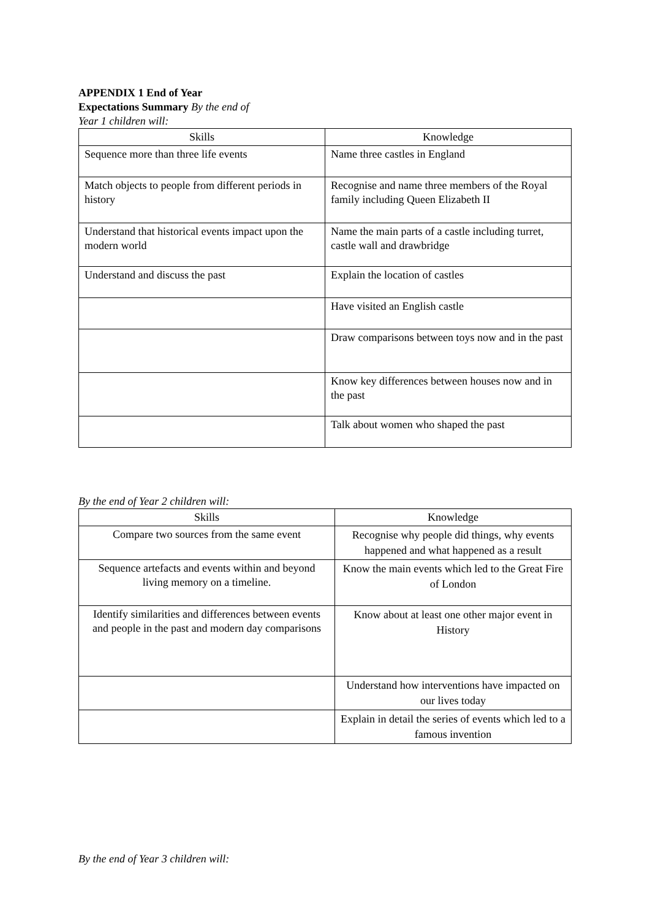APPENDIX 1 End of Year
Expectations Summary By the end of
Year 1 children will:
| Skills | Knowledge |
| --- | --- |
| Sequence more than three life events | Name three castles in England |
| Match objects to people from different periods in history | Recognise and name three members of the Royal family including Queen Elizabeth II |
| Understand that historical events impact upon the modern world | Name the main parts of a castle including turret, castle wall and drawbridge |
| Understand and discuss the past | Explain the location of castles |
| | Have visited an English castle |
| | Draw comparisons between toys now and in the past |
| | Know key differences between houses now and in the past |
| | Talk about women who shaped the past |
By the end of Year 2 children will:
| Skills | Knowledge |
| --- | --- |
| Compare two sources from the same event | Recognise why people did things, why events happened and what happened as a result |
| Sequence artefacts and events within and beyond living memory on a timeline. | Know the main events which led to the Great Fire of London |
| Identify similarities and differences between events and people in the past and modern day comparisons | Know about at least one other major event in History |
| | Understand how interventions have impacted on our lives today |
| | Explain in detail the series of events which led to a famous invention |
By the end of Year 3 children will: